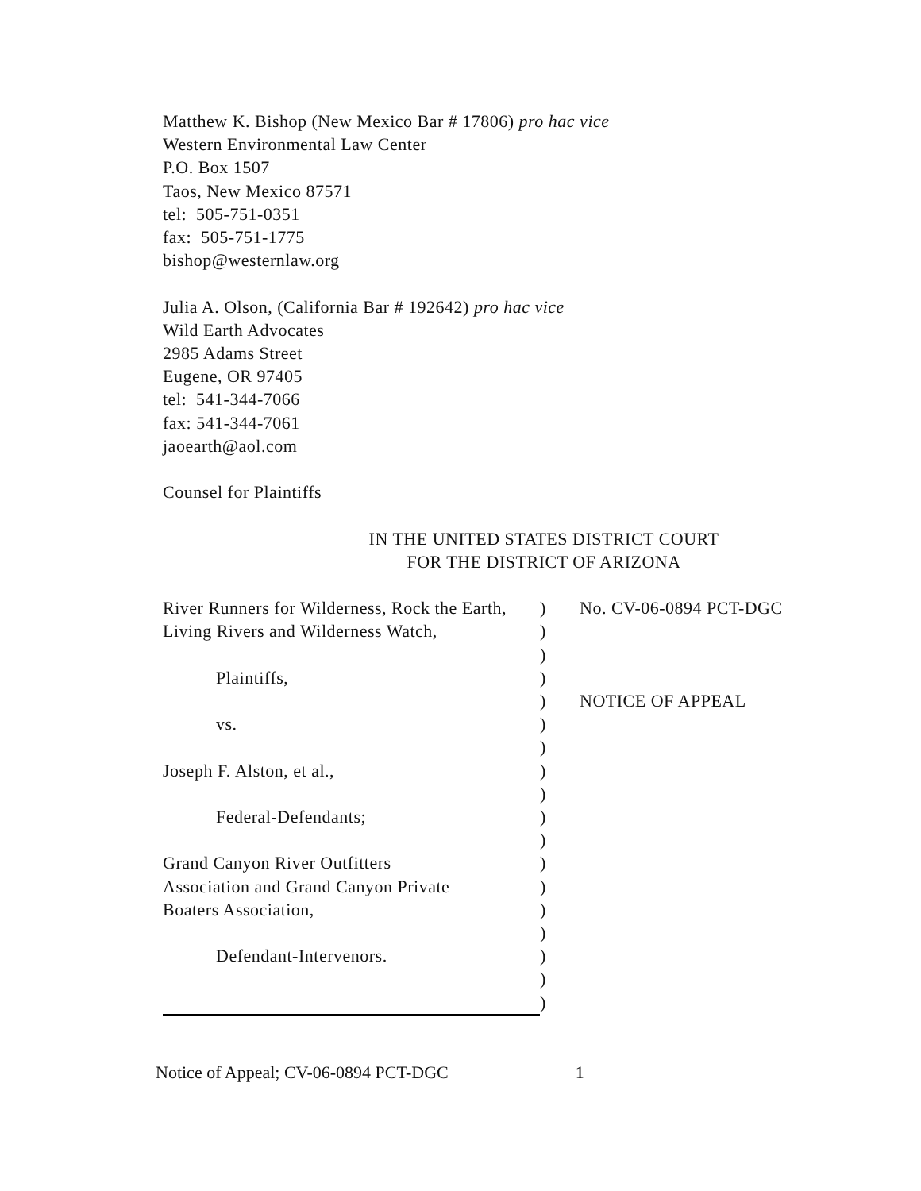Matthew K. Bishop (New Mexico Bar # 17806) pro hac vice
Western Environmental Law Center
P.O. Box 1507
Taos, New Mexico 87571
tel: 505-751-0351
fax: 505-751-1775
bishop@westernlaw.org
Julia A. Olson, (California Bar # 192642) pro hac vice
Wild Earth Advocates
2985 Adams Street
Eugene, OR 97405
tel: 541-344-7066
fax: 541-344-7061
jaoearth@aol.com
Counsel for Plaintiffs
IN THE UNITED STATES DISTRICT COURT
FOR THE DISTRICT OF ARIZONA
| River Runners for Wilderness, Rock the Earth, | ) | No. CV-06-0894 PCT-DGC |
| Living Rivers and Wilderness Watch, | ) | |
| | ) | |
| Plaintiffs, | ) | |
| | ) | NOTICE OF APPEAL |
| vs. | ) | |
| | ) | |
| Joseph F. Alston, et al., | ) | |
| | ) | |
| Federal-Defendants; | ) | |
| | ) | |
| Grand Canyon River Outfitters | ) | |
| Association and Grand Canyon Private | ) | |
| Boaters Association, | ) | |
| | ) | |
| Defendant-Intervenors. | ) | |
| | ) | |
| | ) | |
Notice of Appeal; CV-06-0894 PCT-DGC 1